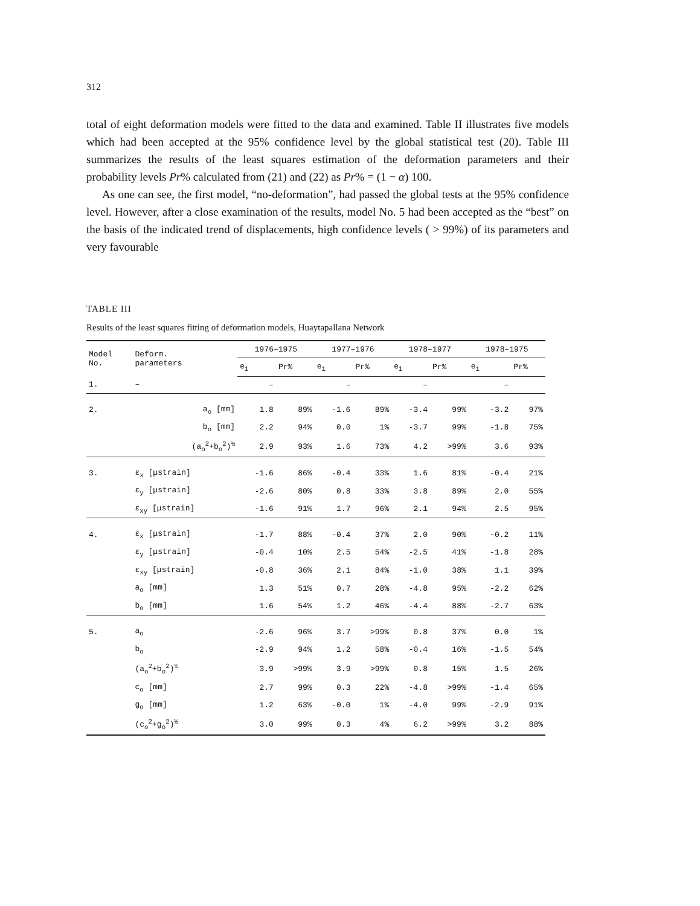312
total of eight deformation models were fitted to the data and examined. Table II illustrates five models which had been accepted at the 95% confidence level by the global statistical test (20). Table III summarizes the results of the least squares estimation of the deformation parameters and their probability levels Pr% calculated from (21) and (22) as Pr% = (1 − α) 100.
As one can see, the first model, “no-deformation”, had passed the global tests at the 95% confidence level. However, after a close examination of the results, model No. 5 had been accepted as the “best” on the basis of the indicated trend of displacements, high confidence levels ( > 99%) of its parameters and very favourable
TABLE III
Results of the least squares fitting of deformation models, Huaytapallana Network
| Model No. | Deform. parameters | 1976–1975 | | 1977–1976 | | 1978–1977 | | 1978–1975 | |
| --- | --- | --- | --- | --- | --- | --- | --- | --- | --- |
| | | e<sub>i</sub> | Pr% | e<sub>i</sub> | Pr% | e<sub>i</sub> | Pr% | e<sub>i</sub> | Pr% |
| 1. | – | – | | – | | – | | – | |
| 2. | a<sub>o</sub> [mm] | 1.8 | 89% | -1.6 | 89% | -3.4 | 99% | -3.2 | 97% |
| | b<sub>o</sub> [mm] | 2.2 | 94% | 0.0 | 1% | -3.7 | 99% | -1.8 | 75% |
| | (a<sub>o</sub><sup>2</sup>+b<sub>o</sub><sup>2</sup>)<sup>½</sup> | 2.9 | 93% | 1.6 | 73% | 4.2 | >99% | 3.6 | 93% |
| 3. | ε<sub>x</sub> [μstrain] | -1.6 | 86% | -0.4 | 33% | 1.6 | 81% | -0.4 | 21% |
| | ε<sub>y</sub> [μstrain] | -2.6 | 80% | 0.8 | 33% | 3.8 | 89% | 2.0 | 55% |
| | ε<sub>xy</sub> [μstrain] | -1.6 | 91% | 1.7 | 96% | 2.1 | 94% | 2.5 | 95% |
| 4. | ε<sub>x</sub> [μstrain] | -1.7 | 88% | -0.4 | 37% | 2.0 | 90% | -0.2 | 11% |
| | ε<sub>y</sub> [μstrain] | -0.4 | 10% | 2.5 | 54% | -2.5 | 41% | -1.8 | 28% |
| | ε<sub>xy</sub> [μstrain] | -0.8 | 36% | 2.1 | 84% | -1.0 | 38% | 1.1 | 39% |
| | a<sub>o</sub> [mm] | 1.3 | 51% | 0.7 | 28% | -4.8 | 95% | -2.2 | 62% |
| | b<sub>o</sub> [mm] | 1.6 | 54% | 1.2 | 46% | -4.4 | 88% | -2.7 | 63% |
| 5. | a<sub>o</sub> | -2.6 | 96% | 3.7 | >99% | 0.8 | 37% | 0.0 | 1% |
| | b<sub>o</sub> | -2.9 | 94% | 1.2 | 58% | -0.4 | 16% | -1.5 | 54% |
| | (a<sub>o</sub><sup>2</sup>+b<sub>o</sub><sup>2</sup>)<sup>½</sup> | 3.9 | >99% | 3.9 | >99% | 0.8 | 15% | 1.5 | 26% |
| | c<sub>o</sub> [mm] | 2.7 | 99% | 0.3 | 22% | -4.8 | >99% | -1.4 | 65% |
| | g<sub>o</sub> [mm] | 1.2 | 63% | -0.0 | 1% | -4.0 | 99% | -2.9 | 91% |
| | (c<sub>o</sub><sup>2</sup>+g<sub>o</sub><sup>2</sup>)<sup>½</sup> | 3.0 | 99% | 0.3 | 4% | 6.2 | >99% | 3.2 | 88% |